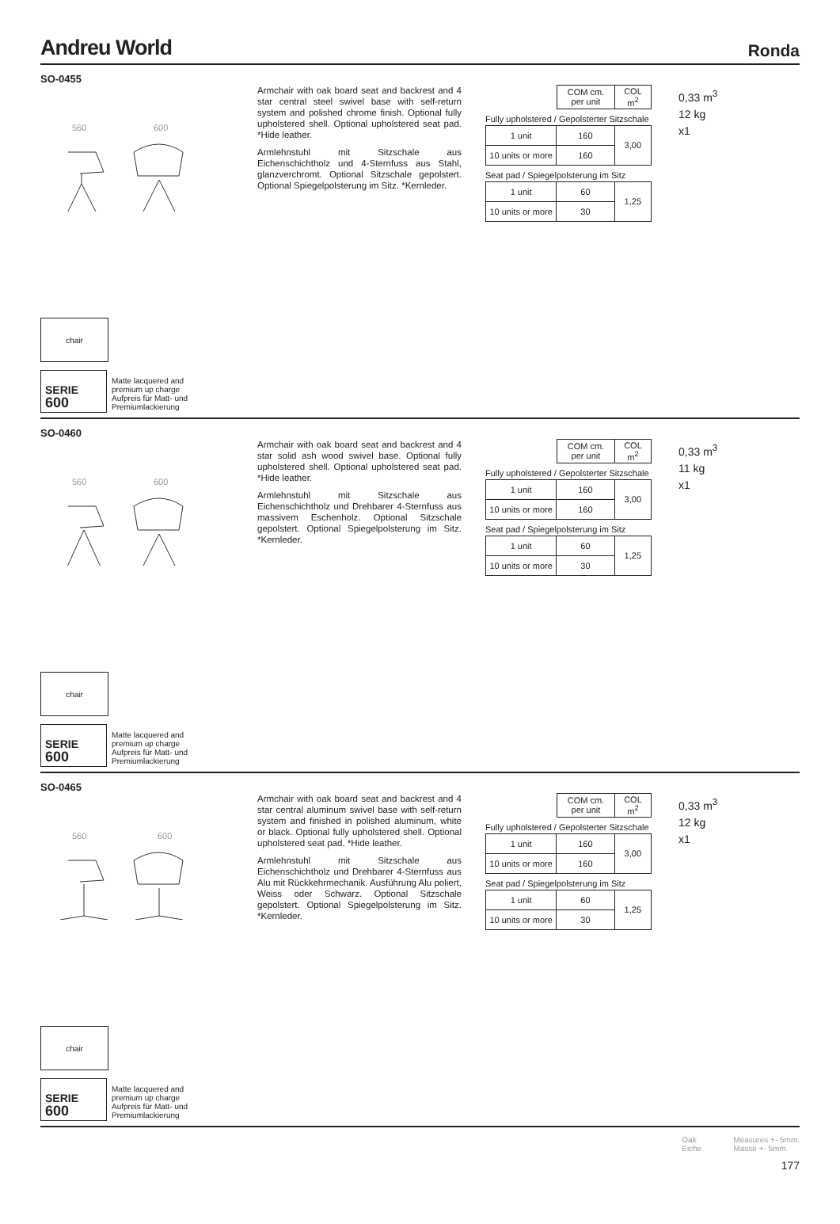Andreu World
Ronda
SO-0455
560
600
Armchair with oak board seat and backrest and 4 star central steel swivel base with self-return system and polished chrome finish. Optional fully upholstered shell. Optional upholstered seat pad. *Hide leather.
Armlehnstuhl mit Sitzschale aus Eichenschichtholz und 4-Sternfuss aus Stahl, glanzverchromt. Optional Sitzschale gepolstert. Optional Spiegelpolsterung im Sitz. *Kernleder.
| COM cm. per unit | COL m<sup>2</sup> |
Fully upholstered / Gepolsterter Sitzschale
| 1 unit | 160 | 3,00 |
| 10 units or more | 160 | |
Seat pad / Spiegelpolsterung im Sitz
| 1 unit | 60 | 1,25 |
| 10 units or more | 30 | |
0,33 m<sup>3</sup>
12 kg
x1
chair
SERIE
600
Matte lacquered and
premium up charge
Aufpreis für Matt- und
Premiumlackierung
SO-0460
560
600
Armchair with oak board seat and backrest and 4 star solid ash wood swivel base. Optional fully upholstered shell. Optional upholstered seat pad. *Hide leather.
Armlehnstuhl mit Sitzschale aus Eichenschichtholz und Drehbarer 4-Sternfuss aus massivem Eschenholz. Optional Sitzschale gepolstert. Optional Spiegelpolsterung im Sitz. *Kernleder.
| COM cm. per unit | COL m<sup>2</sup> |
Fully upholstered / Gepolsterter Sitzschale
| 1 unit | 160 | 3,00 |
| 10 units or more | 160 | |
Seat pad / Spiegelpolsterung im Sitz
| 1 unit | 60 | 1,25 |
| 10 units or more | 30 | |
0,33 m<sup>3</sup>
11 kg
x1
chair
SERIE
600
Matte lacquered and
premium up charge
Aufpreis für Matt- und
Premiumlackierung
SO-0465
560
600
Armchair with oak board seat and backrest and 4 star central aluminum swivel base with self-return system and finished in polished aluminum, white or black. Optional fully upholstered shell. Optional upholstered seat pad. *Hide leather.
Armlehnstuhl mit Sitzschale aus Eichenschichtholz und Drehbarer 4-Sternfuss aus Alu mit Rückkehrmechanik. Ausführung Alu poliert, Weiss oder Schwarz. Optional Sitzschale gepolstert. Optional Spiegelpolsterung im Sitz. *Kernleder.
| COM cm. per unit | COL m<sup>2</sup> |
Fully upholstered / Gepolsterter Sitzschale
| 1 unit | 160 | 3,00 |
| 10 units or more | 160 | |
Seat pad / Spiegelpolsterung im Sitz
| 1 unit | 60 | 1,25 |
| 10 units or more | 30 | |
0,33 m<sup>3</sup>
12 kg
x1
chair
SERIE
600
Matte lacquered and
premium up charge
Aufpreis für Matt- und
Premiumlackierung
Oak
Eiche
Measures +- 5mm.
Masse +- 5mm.
177